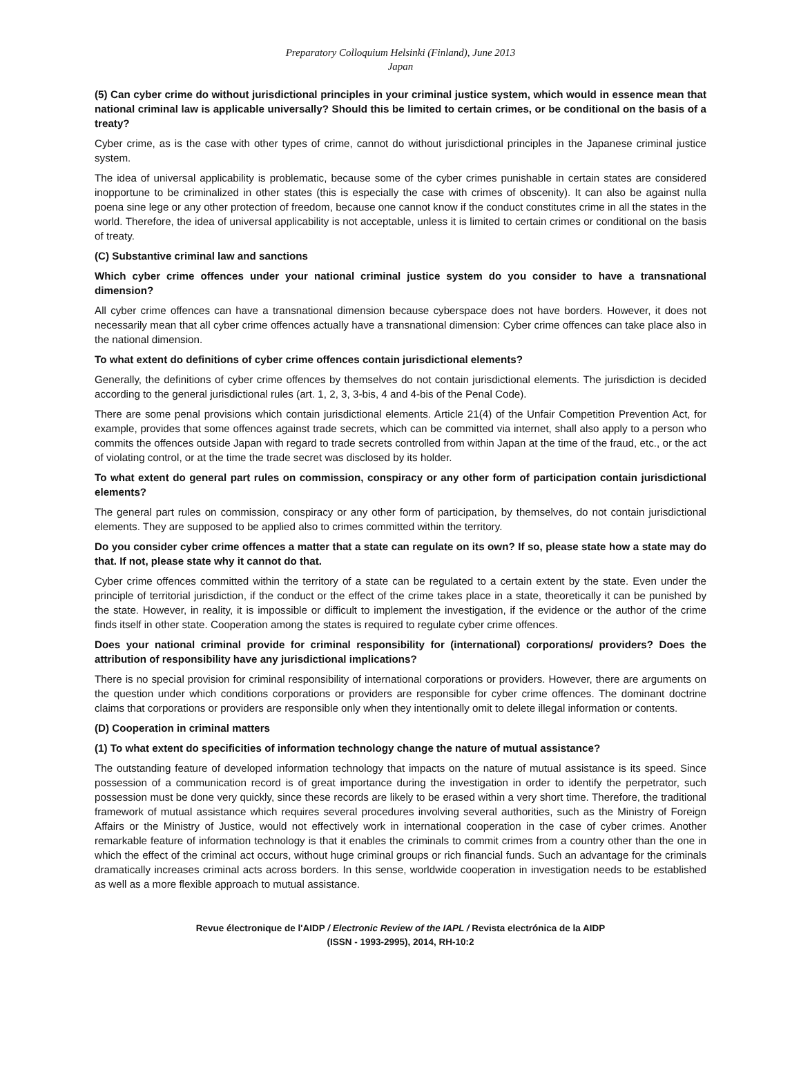Preparatory Colloquium Helsinki (Finland), June 2013
Japan
(5) Can cyber crime do without jurisdictional principles in your criminal justice system, which would in essence mean that national criminal law is applicable universally? Should this be limited to certain crimes, or be conditional on the basis of a treaty?
Cyber crime, as is the case with other types of crime, cannot do without jurisdictional principles in the Japanese criminal justice system.
The idea of universal applicability is problematic, because some of the cyber crimes punishable in certain states are considered inopportune to be criminalized in other states (this is especially the case with crimes of obscenity). It can also be against nulla poena sine lege or any other protection of freedom, because one cannot know if the conduct constitutes crime in all the states in the world. Therefore, the idea of universal applicability is not acceptable, unless it is limited to certain crimes or conditional on the basis of treaty.
(C) Substantive criminal law and sanctions
Which cyber crime offences under your national criminal justice system do you consider to have a transnational dimension?
All cyber crime offences can have a transnational dimension because cyberspace does not have borders. However, it does not necessarily mean that all cyber crime offences actually have a transnational dimension: Cyber crime offences can take place also in the national dimension.
To what extent do definitions of cyber crime offences contain jurisdictional elements?
Generally, the definitions of cyber crime offences by themselves do not contain jurisdictional elements. The jurisdiction is decided according to the general jurisdictional rules (art. 1, 2, 3, 3-bis, 4 and 4-bis of the Penal Code).
There are some penal provisions which contain jurisdictional elements. Article 21(4) of the Unfair Competition Prevention Act, for example, provides that some offences against trade secrets, which can be committed via internet, shall also apply to a person who commits the offences outside Japan with regard to trade secrets controlled from within Japan at the time of the fraud, etc., or the act of violating control, or at the time the trade secret was disclosed by its holder.
To what extent do general part rules on commission, conspiracy or any other form of participation contain jurisdictional elements?
The general part rules on commission, conspiracy or any other form of participation, by themselves, do not contain jurisdictional elements. They are supposed to be applied also to crimes committed within the territory.
Do you consider cyber crime offences a matter that a state can regulate on its own? If so, please state how a state may do that. If not, please state why it cannot do that.
Cyber crime offences committed within the territory of a state can be regulated to a certain extent by the state. Even under the principle of territorial jurisdiction, if the conduct or the effect of the crime takes place in a state, theoretically it can be punished by the state. However, in reality, it is impossible or difficult to implement the investigation, if the evidence or the author of the crime finds itself in other state. Cooperation among the states is required to regulate cyber crime offences.
Does your national criminal provide for criminal responsibility for (international) corporations/ providers? Does the attribution of responsibility have any jurisdictional implications?
There is no special provision for criminal responsibility of international corporations or providers. However, there are arguments on the question under which conditions corporations or providers are responsible for cyber crime offences. The dominant doctrine claims that corporations or providers are responsible only when they intentionally omit to delete illegal information or contents.
(D) Cooperation in criminal matters
(1) To what extent do specificities of information technology change the nature of mutual assistance?
The outstanding feature of developed information technology that impacts on the nature of mutual assistance is its speed. Since possession of a communication record is of great importance during the investigation in order to identify the perpetrator, such possession must be done very quickly, since these records are likely to be erased within a very short time. Therefore, the traditional framework of mutual assistance which requires several procedures involving several authorities, such as the Ministry of Foreign Affairs or the Ministry of Justice, would not effectively work in international cooperation in the case of cyber crimes. Another remarkable feature of information technology is that it enables the criminals to commit crimes from a country other than the one in which the effect of the criminal act occurs, without huge criminal groups or rich financial funds. Such an advantage for the criminals dramatically increases criminal acts across borders. In this sense, worldwide cooperation in investigation needs to be established as well as a more flexible approach to mutual assistance.
Revue électronique de l'AIDP / Electronic Review of the IAPL / Revista electrónica de la AIDP
(ISSN - 1993-2995), 2014, RH-10:2